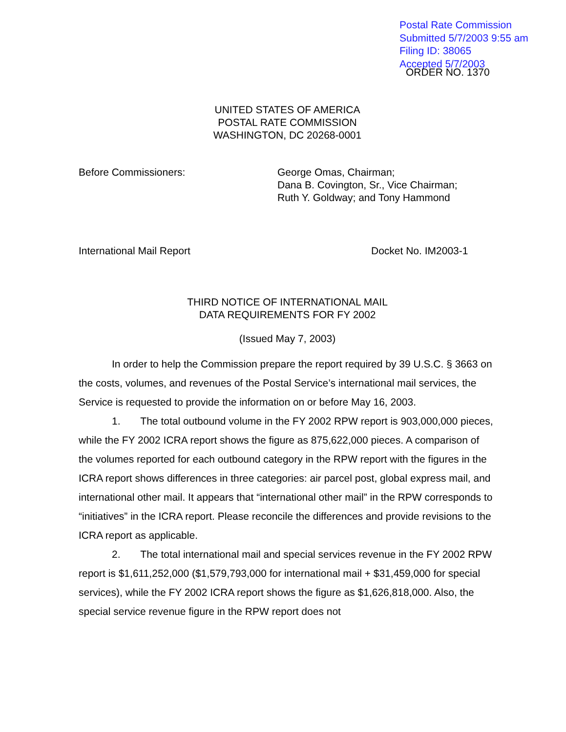Postal Rate Commission
Submitted 5/7/2003 9:55 am
Filing ID: 38065
Accepted 5/7/2003
ORDER NO. 1370
UNITED STATES OF AMERICA
POSTAL RATE COMMISSION
WASHINGTON, DC 20268-0001
Before Commissioners: George Omas, Chairman;
Dana B. Covington, Sr., Vice Chairman;
Ruth Y. Goldway; and Tony Hammond
International Mail Report Docket No. IM2003-1
THIRD NOTICE OF INTERNATIONAL MAIL
DATA REQUIREMENTS FOR FY 2002
(Issued May 7, 2003)
In order to help the Commission prepare the report required by 39 U.S.C. § 3663 on the costs, volumes, and revenues of the Postal Service’s international mail services, the Service is requested to provide the information on or before May 16, 2003.
1. The total outbound volume in the FY 2002 RPW report is 903,000,000 pieces, while the FY 2002 ICRA report shows the figure as 875,622,000 pieces. A comparison of the volumes reported for each outbound category in the RPW report with the figures in the ICRA report shows differences in three categories: air parcel post, global express mail, and international other mail. It appears that “international other mail” in the RPW corresponds to “initiatives” in the ICRA report. Please reconcile the differences and provide revisions to the ICRA report as applicable.
2. The total international mail and special services revenue in the FY 2002 RPW report is $1,611,252,000 ($1,579,793,000 for international mail + $31,459,000 for special services), while the FY 2002 ICRA report shows the figure as $1,626,818,000. Also, the special service revenue figure in the RPW report does not